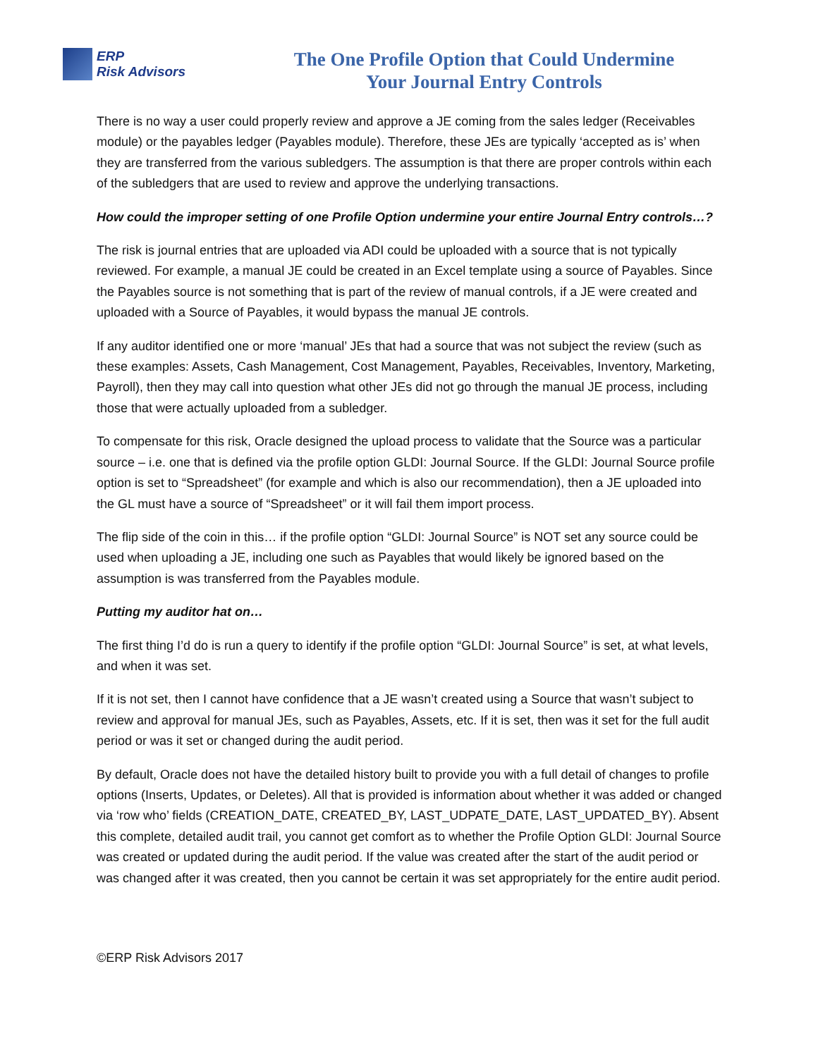ERP
Risk Advisors
The One Profile Option that Could Undermine
Your Journal Entry Controls
There is no way a user could properly review and approve a JE coming from the sales ledger (Receivables module) or the payables ledger (Payables module). Therefore, these JEs are typically ‘accepted as is’ when they are transferred from the various subledgers. The assumption is that there are proper controls within each of the subledgers that are used to review and approve the underlying transactions.
How could the improper setting of one Profile Option undermine your entire Journal Entry controls…?
The risk is journal entries that are uploaded via ADI could be uploaded with a source that is not typically reviewed. For example, a manual JE could be created in an Excel template using a source of Payables. Since the Payables source is not something that is part of the review of manual controls, if a JE were created and uploaded with a Source of Payables, it would bypass the manual JE controls.
If any auditor identified one or more ‘manual’ JEs that had a source that was not subject the review (such as these examples: Assets, Cash Management, Cost Management, Payables, Receivables, Inventory, Marketing, Payroll), then they may call into question what other JEs did not go through the manual JE process, including those that were actually uploaded from a subledger.
To compensate for this risk, Oracle designed the upload process to validate that the Source was a particular source – i.e. one that is defined via the profile option GLDI: Journal Source. If the GLDI: Journal Source profile option is set to “Spreadsheet” (for example and which is also our recommendation), then a JE uploaded into the GL must have a source of “Spreadsheet” or it will fail them import process.
The flip side of the coin in this… if the profile option “GLDI: Journal Source” is NOT set any source could be used when uploading a JE, including one such as Payables that would likely be ignored based on the assumption is was transferred from the Payables module.
Putting my auditor hat on…
The first thing I’d do is run a query to identify if the profile option “GLDI: Journal Source” is set, at what levels, and when it was set.
If it is not set, then I cannot have confidence that a JE wasn’t created using a Source that wasn’t subject to review and approval for manual JEs, such as Payables, Assets, etc. If it is set, then was it set for the full audit period or was it set or changed during the audit period.
By default, Oracle does not have the detailed history built to provide you with a full detail of changes to profile options (Inserts, Updates, or Deletes). All that is provided is information about whether it was added or changed via ‘row who’ fields (CREATION_DATE, CREATED_BY, LAST_UDPATE_DATE, LAST_UPDATED_BY). Absent this complete, detailed audit trail, you cannot get comfort as to whether the Profile Option GLDI: Journal Source was created or updated during the audit period. If the value was created after the start of the audit period or was changed after it was created, then you cannot be certain it was set appropriately for the entire audit period.
©ERP Risk Advisors 2017